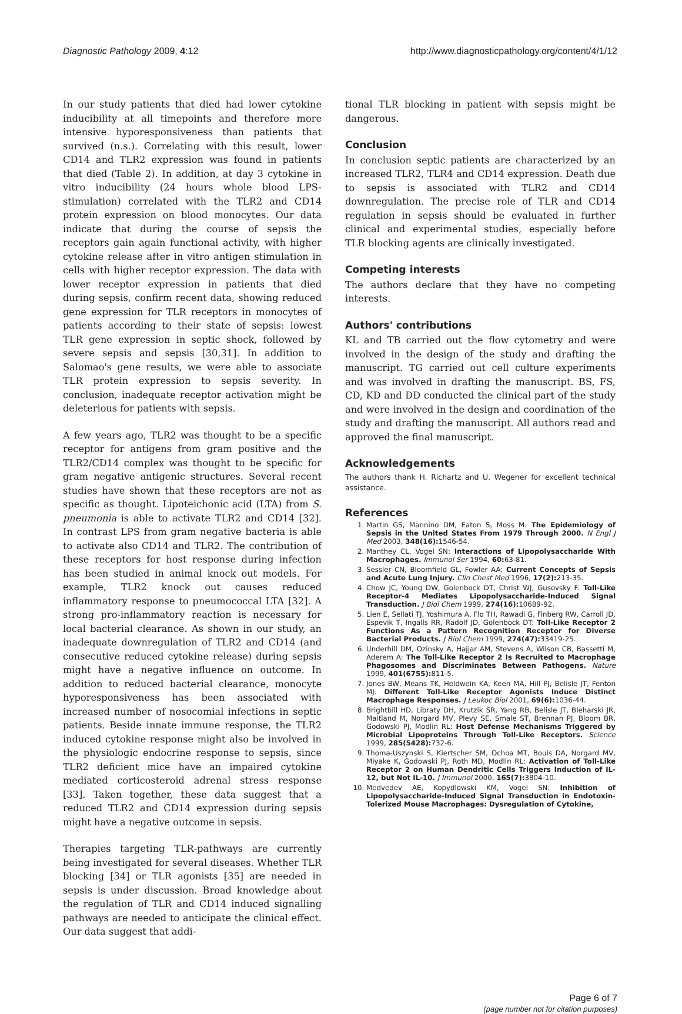Diagnostic Pathology 2009, 4:12 http://www.diagnosticpathology.org/content/4/1/12
In our study patients that died had lower cytokine inducibility at all timepoints and therefore more intensive hyporesponsiveness than patients that survived (n.s.). Correlating with this result, lower CD14 and TLR2 expression was found in patients that died (Table 2). In addition, at day 3 cytokine in vitro inducibility (24 hours whole blood LPS-stimulation) correlated with the TLR2 and CD14 protein expression on blood monocytes. Our data indicate that during the course of sepsis the receptors gain again functional activity, with higher cytokine release after in vitro antigen stimulation in cells with higher receptor expression. The data with lower receptor expression in patients that died during sepsis, confirm recent data, showing reduced gene expression for TLR receptors in monocytes of patients according to their state of sepsis: lowest TLR gene expression in septic shock, followed by severe sepsis and sepsis [30,31]. In addition to Salomao's gene results, we were able to associate TLR protein expression to sepsis severity. In conclusion, inadequate receptor activation might be deleterious for patients with sepsis.
A few years ago, TLR2 was thought to be a specific receptor for antigens from gram positive and the TLR2/CD14 complex was thought to be specific for gram negative antigenic structures. Several recent studies have shown that these receptors are not as specific as thought. Lipoteichonic acid (LTA) from S. pneumonia is able to activate TLR2 and CD14 [32]. In contrast LPS from gram negative bacteria is able to activate also CD14 and TLR2. The contribution of these receptors for host response during infection has been studied in animal knock out models. For example, TLR2 knock out causes reduced inflammatory response to pneumococcal LTA [32]. A strong pro-inflammatory reaction is necessary for local bacterial clearance. As shown in our study, an inadequate downregulation of TLR2 and CD14 (and consecutive reduced cytokine release) during sepsis might have a negative influence on outcome. In addition to reduced bacterial clearance, monocyte hyporesponsiveness has been associated with increased number of nosocomial infections in septic patients. Beside innate immune response, the TLR2 induced cytokine response might also be involved in the physiologic endocrine response to sepsis, since TLR2 deficient mice have an impaired cytokine mediated corticosteroid adrenal stress response [33]. Taken together, these data suggest that a reduced TLR2 and CD14 expression during sepsis might have a negative outcome in sepsis.
Therapies targeting TLR-pathways are currently being investigated for several diseases. Whether TLR blocking [34] or TLR agonists [35] are needed in sepsis is under discussion. Broad knowledge about the regulation of TLR and CD14 induced signalling pathways are needed to anticipate the clinical effect. Our data suggest that addi-
tional TLR blocking in patient with sepsis might be dangerous.
Conclusion
In conclusion septic patients are characterized by an increased TLR2, TLR4 and CD14 expression. Death due to sepsis is associated with TLR2 and CD14 downregulation. The precise role of TLR and CD14 regulation in sepsis should be evaluated in further clinical and experimental studies, especially before TLR blocking agents are clinically investigated.
Competing interests
The authors declare that they have no competing interests.
Authors' contributions
KL and TB carried out the flow cytometry and were involved in the design of the study and drafting the manuscript. TG carried out cell culture experiments and was involved in drafting the manuscript. BS, FS, CD, KD and DD conducted the clinical part of the study and were involved in the design and coordination of the study and drafting the manuscript. All authors read and approved the final manuscript.
Acknowledgements
The authors thank H. Richartz and U. Wegener for excellent technical assistance.
References
1. Martin GS, Mannino DM, Eaton S, Moss M: The Epidemiology of Sepsis in the United States From 1979 Through 2000. N Engl J Med 2003, 348(16): 1546-54.
2. Manthey CL, Vogel SN: Interactions of Lipopolysaccharide With Macrophages. Immunol Ser 1994, 60: 63-81.
3. Sessler CN, Bloomfield GL, Fowler AA: Current Concepts of Sepsis and Acute Lung Injury. Clin Chest Med 1996, 17(2): 213-35.
4. Chow JC, Young DW, Golenbock DT, Christ WJ, Gusovsky F: Toll-Like Receptor-4 Mediates Lipopolysaccharide-Induced Signal Transduction. J Biol Chem 1999, 274(16): 10689-92.
5. Lien E, Sellati TJ, Yoshimura A, Flo TH, Rawadi G, Finberg RW, Carroll JD, Espevik T, Ingalls RR, Radolf JD, Golenbock DT: Toll-Like Receptor 2 Functions As a Pattern Recognition Receptor for Diverse Bacterial Products. J Biol Chem 1999, 274(47): 33419-25.
6. Underhill DM, Ozinsky A, Hajjar AM, Stevens A, Wilson CB, Bassetti M, Aderem A: The Toll-Like Receptor 2 Is Recruited to Macrophage Phagosomes and Discriminates Between Pathogens. Nature 1999, 401(6755): 811-5.
7. Jones BW, Means TK, Heldwein KA, Keen MA, Hill PJ, Belisle JT, Fenton MJ: Different Toll-Like Receptor Agonists Induce Distinct Macrophage Responses. J Leukoc Biol 2001, 69(6): 1036-44.
8. Brightbill HD, Libraty DH, Krutzik SR, Yang RB, Belisle JT, Bleharski JR, Maitland M, Norgard MV, Plevy SE, Smale ST, Brennan PJ, Bloom BR, Godowski PJ, Modlin RL: Host Defense Mechanisms Triggered by Microbial Lipoproteins Through Toll-Like Receptors. Science 1999, 285(5428): 732-6.
9. Thoma-Uszynski S, Kiertscher SM, Ochoa MT, Bouis DA, Norgard MV, Miyake K, Godowski PJ, Roth MD, Modlin RL: Activation of Toll-Like Receptor 2 on Human Dendritic Cells Triggers Induction of IL-12, but Not IL-10. J Immunol 2000, 165(7): 3804-10.
10. Medvedev AE, Kopydlowski KM, Vogel SN: Inhibition of Lipopolysaccharide-Induced Signal Transduction in Endotoxin-Tolerized Mouse Macrophages: Dysregulation of Cytokine,
Page 6 of 7
(page number not for citation purposes)